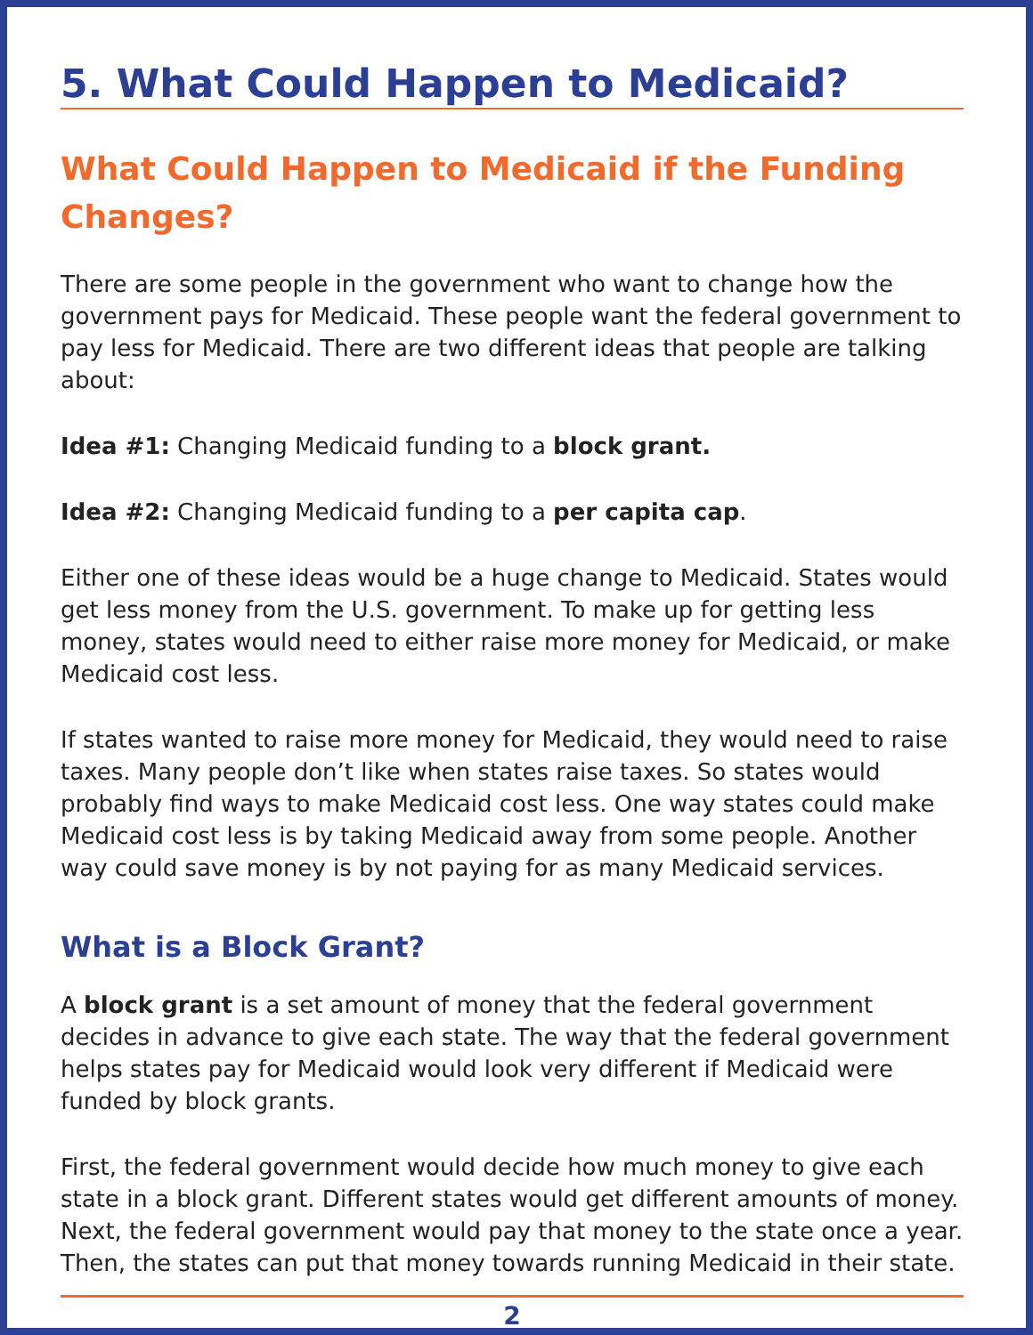5. What Could Happen to Medicaid?
What Could Happen to Medicaid if the Funding Changes?
There are some people in the government who want to change how the government pays for Medicaid. These people want the federal government to pay less for Medicaid. There are two different ideas that people are talking about:
Idea #1: Changing Medicaid funding to a block grant.
Idea #2: Changing Medicaid funding to a per capita cap.
Either one of these ideas would be a huge change to Medicaid. States would get less money from the U.S. government. To make up for getting less money, states would need to either raise more money for Medicaid, or make Medicaid cost less.
If states wanted to raise more money for Medicaid, they would need to raise taxes. Many people don’t like when states raise taxes. So states would probably find ways to make Medicaid cost less. One way states could make Medicaid cost less is by taking Medicaid away from some people. Another way could save money is by not paying for as many Medicaid services.
What is a Block Grant?
A block grant is a set amount of money that the federal government decides in advance to give each state. The way that the federal government helps states pay for Medicaid would look very different if Medicaid were funded by block grants.
First, the federal government would decide how much money to give each state in a block grant. Different states would get different amounts of money. Next, the federal government would pay that money to the state once a year. Then, the states can put that money towards running Medicaid in their state.
2